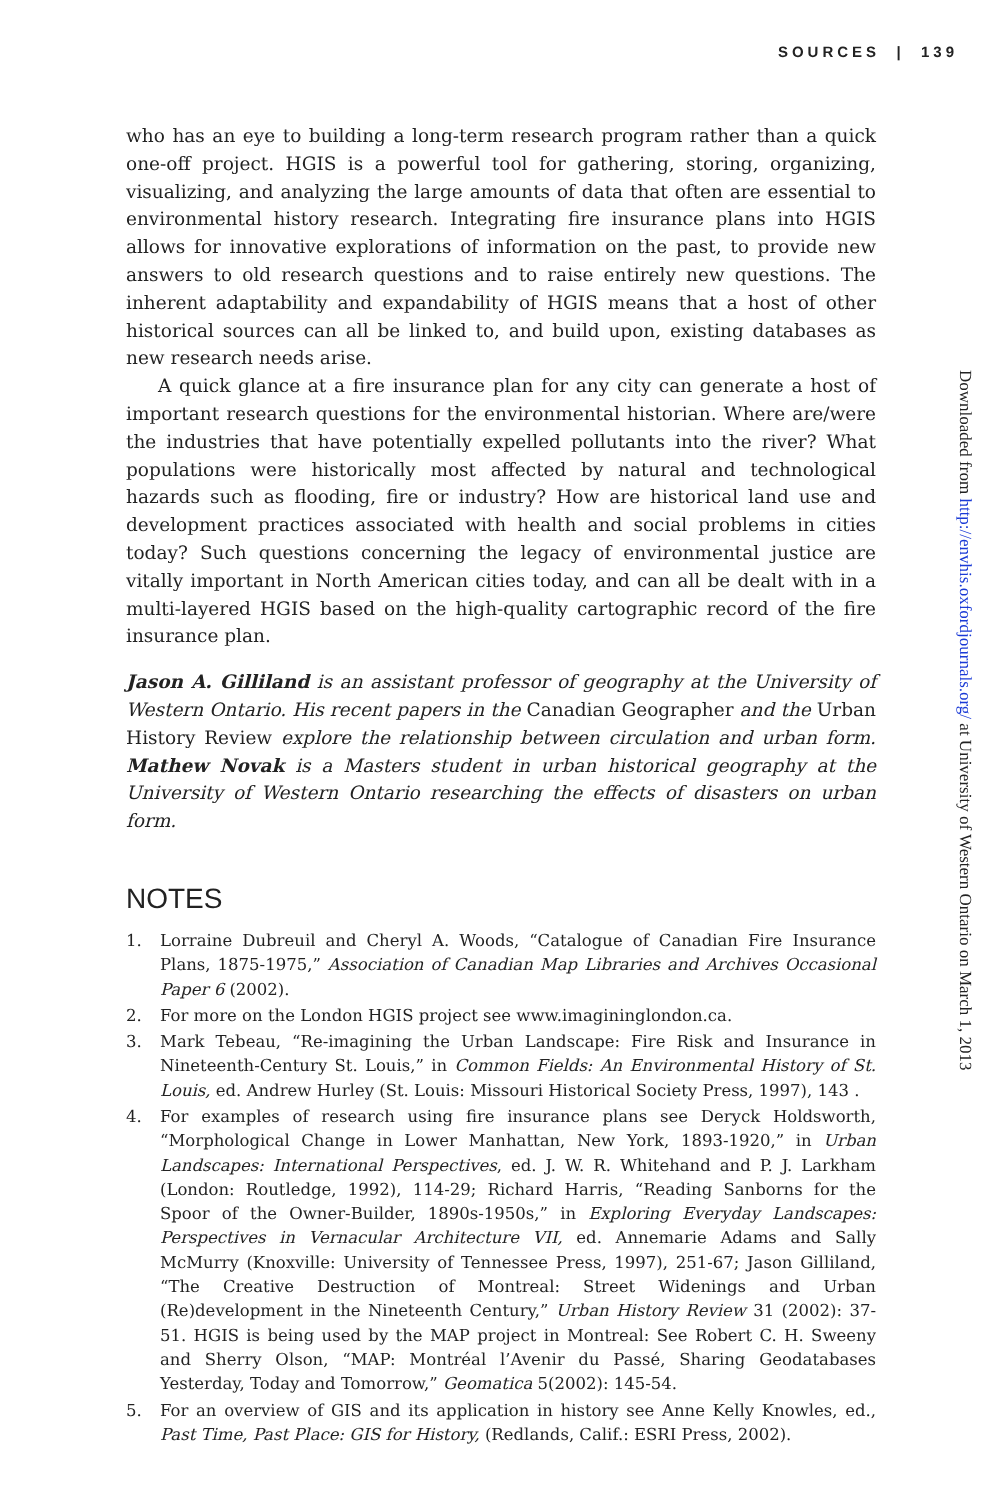SOURCES | 139
who has an eye to building a long-term research program rather than a quick one-off project. HGIS is a powerful tool for gathering, storing, organizing, visualizing, and analyzing the large amounts of data that often are essential to environmental history research. Integrating fire insurance plans into HGIS allows for innovative explorations of information on the past, to provide new answers to old research questions and to raise entirely new questions. The inherent adaptability and expandability of HGIS means that a host of other historical sources can all be linked to, and build upon, existing databases as new research needs arise.
A quick glance at a fire insurance plan for any city can generate a host of important research questions for the environmental historian. Where are/were the industries that have potentially expelled pollutants into the river? What populations were historically most affected by natural and technological hazards such as flooding, fire or industry? How are historical land use and development practices associated with health and social problems in cities today? Such questions concerning the legacy of environmental justice are vitally important in North American cities today, and can all be dealt with in a multi-layered HGIS based on the high-quality cartographic record of the fire insurance plan.
Jason A. Gilliland is an assistant professor of geography at the University of Western Ontario. His recent papers in the Canadian Geographer and the Urban History Review explore the relationship between circulation and urban form. Mathew Novak is a Masters student in urban historical geography at the University of Western Ontario researching the effects of disasters on urban form.
NOTES
1. Lorraine Dubreuil and Cheryl A. Woods, “Catalogue of Canadian Fire Insurance Plans, 1875-1975,” Association of Canadian Map Libraries and Archives Occasional Paper 6 (2002).
2. For more on the London HGIS project see www.imagininglondon.ca.
3. Mark Tebeau, “Re-imagining the Urban Landscape: Fire Risk and Insurance in Nineteenth-Century St. Louis,” in Common Fields: An Environmental History of St. Louis, ed. Andrew Hurley (St. Louis: Missouri Historical Society Press, 1997), 143 .
4. For examples of research using fire insurance plans see Deryck Holdsworth, “Morphological Change in Lower Manhattan, New York, 1893-1920,” in Urban Landscapes: International Perspectives, ed. J. W. R. Whitehand and P. J. Larkham (London: Routledge, 1992), 114-29; Richard Harris, “Reading Sanborns for the Spoor of the Owner-Builder, 1890s-1950s,” in Exploring Everyday Landscapes: Perspectives in Vernacular Architecture VII, ed. Annemarie Adams and Sally McMurry (Knoxville: University of Tennessee Press, 1997), 251-67; Jason Gilliland, “The Creative Destruction of Montreal: Street Widenings and Urban (Re)development in the Nineteenth Century,” Urban History Review 31 (2002): 37-51. HGIS is being used by the MAP project in Montreal: See Robert C. H. Sweeny and Sherry Olson, “MAP: Montréal l’Avenir du Passé, Sharing Geodatabases Yesterday, Today and Tomorrow,” Geomatica 5(2002): 145-54.
5. For an overview of GIS and its application in history see Anne Kelly Knowles, ed., Past Time, Past Place: GIS for History, (Redlands, Calif.: ESRI Press, 2002).
Downloaded from http://envhis.oxfordjournals.org/ at University of Western Ontario on March 1, 2013